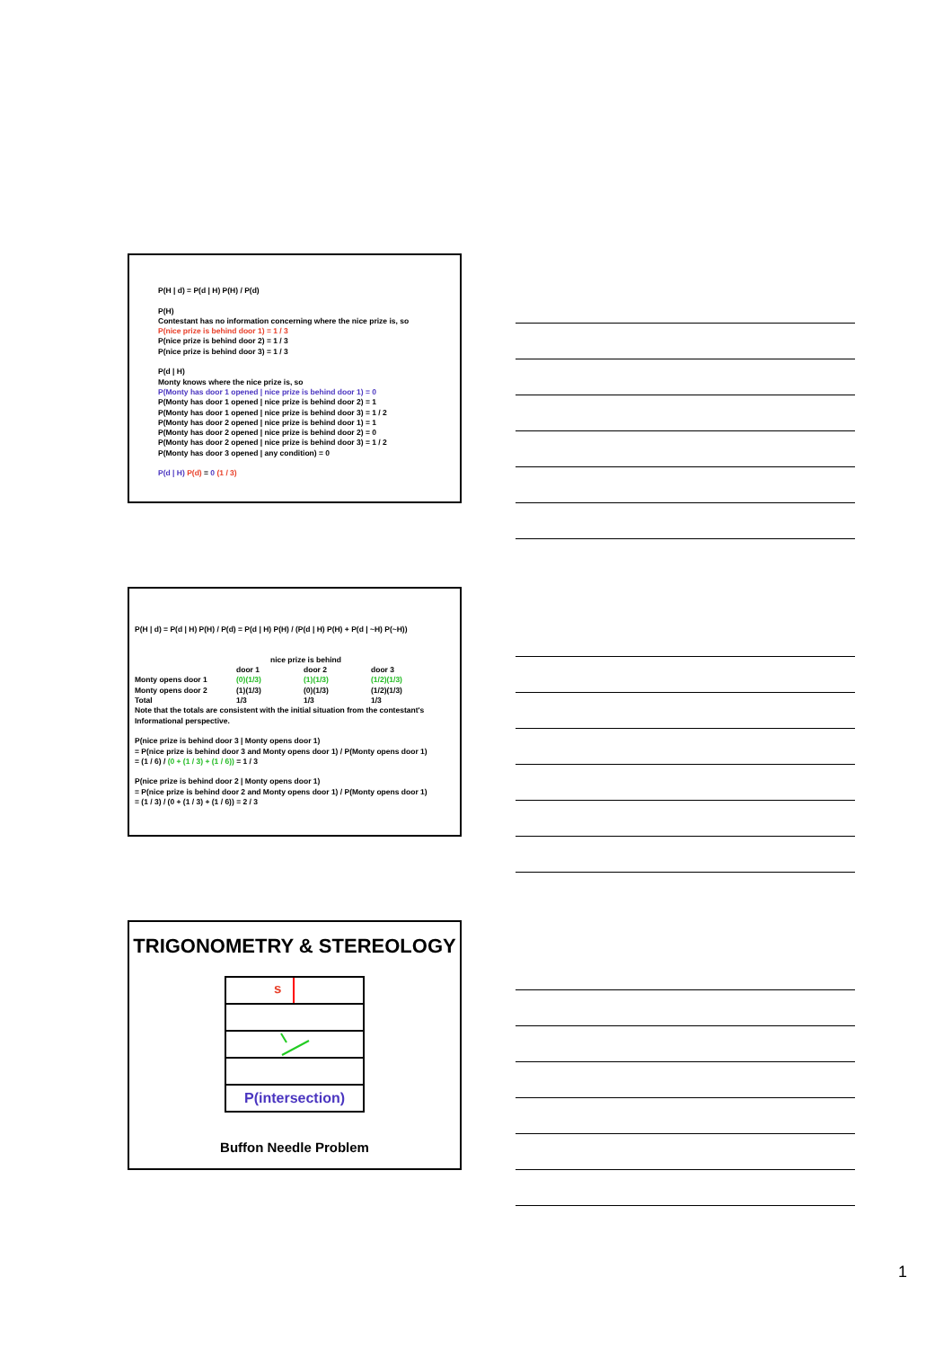P(H | d) = P(d | H) P(H) / P(d)
P(H)
Contestant has no information concerning where the nice prize is, so
P(nice prize is behind door 1) = 1 / 3
P(nice prize is behind door 2) = 1 / 3
P(nice prize is behind door 3) = 1 / 3
P(d | H)
Monty knows where the nice prize is, so
P(Monty has door 1 opened | nice prize is behind door 1) = 0
P(Monty has door 1 opened | nice prize is behind door 2) = 1
P(Monty has door 1 opened | nice prize is behind door 3) = 1 / 2
P(Monty has door 2 opened | nice prize is behind door 1) = 1
P(Monty has door 2 opened | nice prize is behind door 2) = 0
P(Monty has door 2 opened | nice prize is behind door 3) = 1 / 2
P(Monty has door 3 opened | any condition) = 0
P(d | H) P(d) = 0 (1 / 3)
P(H | d) = P(d | H) P(H) / P(d) = P(d | H) P(H) / (P(d | H) P(H) + P(d | ~H) P(~H))
| | nice prize is behind | | |
| --- | --- | --- | --- |
| | door 1 | door 2 | door 3 |
| Monty opens door 1 | (0)(1/3) | (1)(1/3) | (1/2)(1/3) |
| Monty opens door 2 | (1)(1/3) | (0)(1/3) | (1/2)(1/3) |
| Total | 1/3 | 1/3 | 1/3 |
Note that the totals are consistent with the initial situation from the contestant's Informational perspective.
P(nice prize is behind door 3 | Monty opens door 1)
= P(nice prize is behind door 3 and Monty opens door 1) / P(Monty opens door 1)
= (1 / 6) / (0 + (1 / 3) + (1 / 6)) = 1 / 3
P(nice prize is behind door 2 | Monty opens door 1)
= P(nice prize is behind door 2 and Monty opens door 1) / P(Monty opens door 1)
= (1 / 3) / (0 + (1 / 3) + (1 / 6)) = 2 / 3
TRIGONOMETRY & STEREOLOGY
s
P(intersection)
Buffon Needle Problem
1